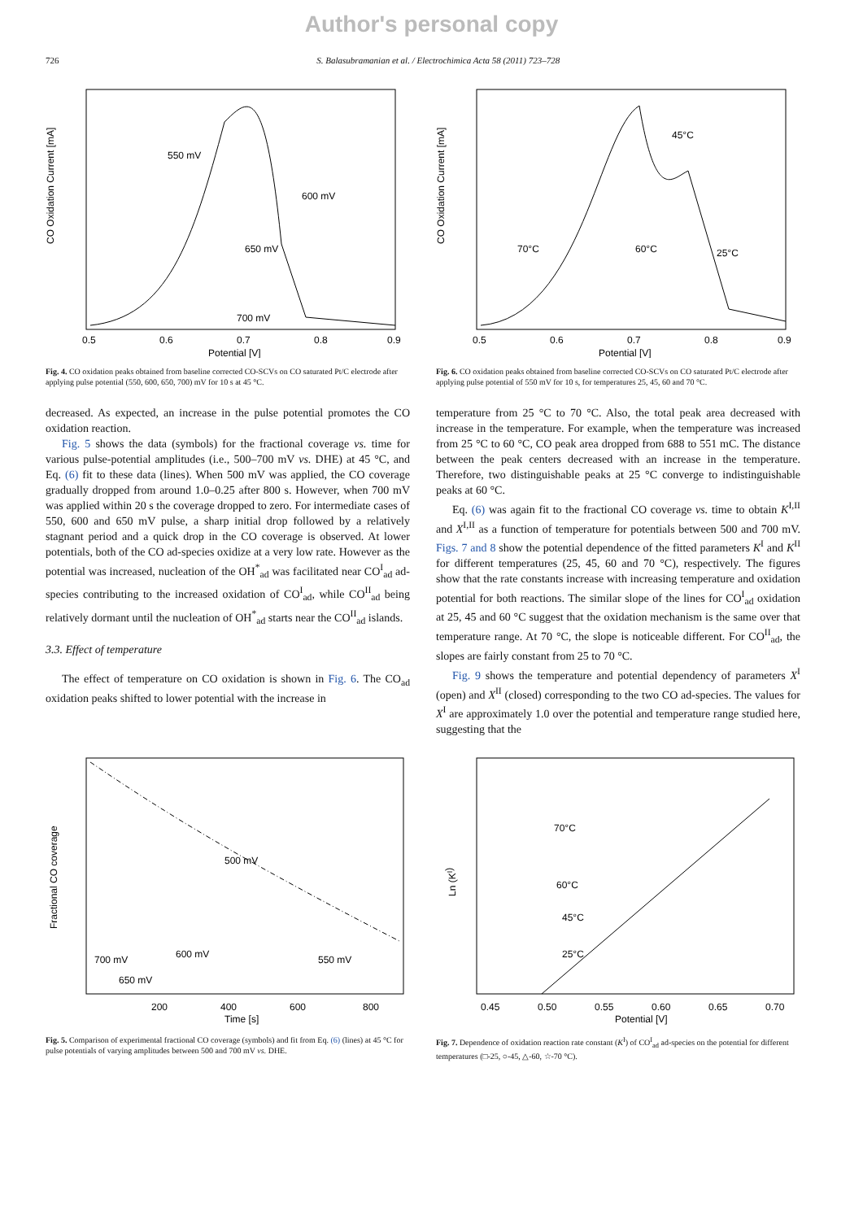Author's personal copy
726 S. Balasubramanian et al. / Electrochimica Acta 58 (2011) 723–728
CO Oxidation Current [mA]
550 mV
600 mV
650 mV
700 mV
0.5
0.6
0.7
0.8
0.9
Potential [V]
Fig. 4. CO oxidation peaks obtained from baseline corrected CO-SCVs on CO saturated Pt/C electrode after applying pulse potential (550, 600, 650, 700) mV for 10 s at 45 °C.
CO Oxidation Current [mA]
45°C
70°C
60°C
25°C
0.5
0.6
0.7
0.8
0.9
Potential [V]
Fig. 6. CO oxidation peaks obtained from baseline corrected CO-SCVs on CO saturated Pt/C electrode after applying pulse potential of 550 mV for 10 s, for temperatures 25, 45, 60 and 70 °C.
decreased. As expected, an increase in the pulse potential promotes the CO oxidation reaction.
Fig. 5 shows the data (symbols) for the fractional coverage vs. time for various pulse-potential amplitudes (i.e., 500–700 mV vs. DHE) at 45 °C, and Eq. (6) fit to these data (lines). When 500 mV was applied, the CO coverage gradually dropped from around 1.0–0.25 after 800 s. However, when 700 mV was applied within 20 s the coverage dropped to zero. For intermediate cases of 550, 600 and 650 mV pulse, a sharp initial drop followed by a relatively stagnant period and a quick drop in the CO coverage is observed. At lower potentials, both of the CO ad-species oxidize at a very low rate. However as the potential was increased, nucleation of the OH<sup>*</sup><sub>ad</sub> was facilitated near CO<sup>I</sup><sub>ad</sub> ad-species contributing to the increased oxidation of CO<sup>I</sup><sub>ad</sub>, while CO<sup>II</sup><sub>ad</sub> being relatively dormant until the nucleation of OH<sup>*</sup><sub>ad</sub> starts near the CO<sup>II</sup><sub>ad</sub> islands.
3.3. Effect of temperature
The effect of temperature on CO oxidation is shown in Fig. 6. The CO<sub>ad</sub> oxidation peaks shifted to lower potential with the increase in
temperature from 25 °C to 70 °C. Also, the total peak area decreased with increase in the temperature. For example, when the temperature was increased from 25 °C to 60 °C, CO peak area dropped from 688 to 551 mC. The distance between the peak centers decreased with an increase in the temperature. Therefore, two distinguishable peaks at 25 °C converge to indistinguishable peaks at 60 °C.
Eq. (6) was again fit to the fractional CO coverage vs. time to obtain K<sup>I,II</sup> and X<sup>I,II</sup> as a function of temperature for potentials between 500 and 700 mV. Figs. 7 and 8 show the potential dependence of the fitted parameters K<sup>I</sup> and K<sup>II</sup> for different temperatures (25, 45, 60 and 70 °C), respectively. The figures show that the rate constants increase with increasing temperature and oxidation potential for both reactions. The similar slope of the lines for CO<sup>I</sup><sub>ad</sub> oxidation at 25, 45 and 60 °C suggest that the oxidation mechanism is the same over that temperature range. At 70 °C, the slope is noticeable different. For CO<sup>II</sup><sub>ad</sub>, the slopes are fairly constant from 25 to 70 °C.
Fig. 9 shows the temperature and potential dependency of parameters X<sup>I</sup> (open) and X<sup>II</sup> (closed) corresponding to the two CO ad-species. The values for X<sup>I</sup> are approximately 1.0 over the potential and temperature range studied here, suggesting that the
Fractional CO coverage
500 mV
600 mV
550 mV
700 mV
650 mV
200
400
600
800
Time [s]
Fig. 5. Comparison of experimental fractional CO coverage (symbols) and fit from Eq. (6) (lines) at 45 °C for pulse potentials of varying amplitudes between 500 and 700 mV vs. DHE.
Ln (KI)
70°C
60°C
45°C
25°C
0.45
0.50
0.55
0.60
0.65
0.70
Potential [V]
Fig. 7. Dependence of oxidation reaction rate constant (K<sup>I</sup>) of CO<sup>I</sup><sub>ad</sub> ad-species on the potential for different temperatures (□-25, ○-45, △-60, ☆-70 °C).